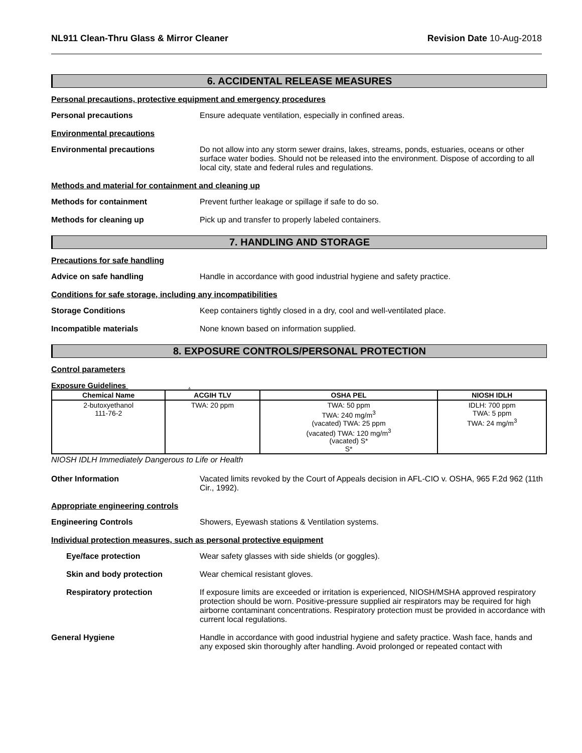NL911 Clean-Thru Glass & Mirror Cleaner Revision Date 10-Aug-2018
6. ACCIDENTAL RELEASE MEASURES
Personal precautions, protective equipment and emergency procedures
Personal precautions Ensure adequate ventilation, especially in confined areas.
Environmental precautions
Environmental precautions Do not allow into any storm sewer drains, lakes, streams, ponds, estuaries, oceans or other surface water bodies. Should not be released into the environment. Dispose of according to all local city, state and federal rules and regulations.
Methods and material for containment and cleaning up
Methods for containment Prevent further leakage or spillage if safe to do so.
Methods for cleaning up Pick up and transfer to properly labeled containers.
7. HANDLING AND STORAGE
Precautions for safe handling
Advice on safe handling Handle in accordance with good industrial hygiene and safety practice.
Conditions for safe storage, including any incompatibilities
Storage Conditions Keep containers tightly closed in a dry, cool and well-ventilated place.
Incompatible materials None known based on information supplied.
8. EXPOSURE CONTROLS/PERSONAL PROTECTION
Control parameters
Exposure Guidelines .
| Chemical Name | ACGIH TLV | OSHA PEL | NIOSH IDLH |
| --- | --- | --- | --- |
| 2-butoxyethanol 111-76-2 | TWA: 20 ppm | TWA: 50 ppm TWA: 240 mg/m<sup>3</sup> (vacated) TWA: 25 ppm (vacated) TWA: 120 mg/m<sup>3</sup> (vacated) S* S* | IDLH: 700 ppm TWA: 5 ppm TWA: 24 mg/m<sup>3</sup> |
NIOSH IDLH Immediately Dangerous to Life or Health
Other Information Vacated limits revoked by the Court of Appeals decision in AFL-CIO v. OSHA, 965 F.2d 962 (11th Cir., 1992).
Appropriate engineering controls
Engineering Controls Showers, Eyewash stations & Ventilation systems.
Individual protection measures, such as personal protective equipment
Eye/face protection Wear safety glasses with side shields (or goggles).
Skin and body protection Wear chemical resistant gloves.
Respiratory protection If exposure limits are exceeded or irritation is experienced, NIOSH/MSHA approved respiratory protection should be worn. Positive-pressure supplied air respirators may be required for high airborne contaminant concentrations. Respiratory protection must be provided in accordance with current local regulations.
General Hygiene Handle in accordance with good industrial hygiene and safety practice. Wash face, hands and any exposed skin thoroughly after handling. Avoid prolonged or repeated contact with